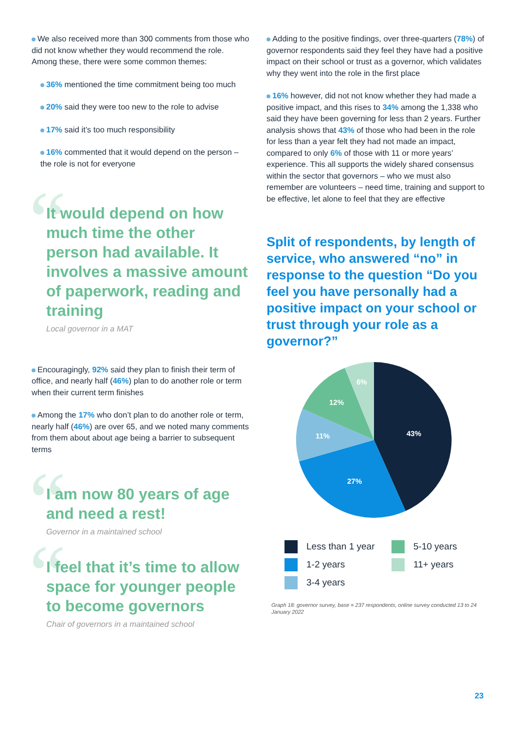We also received more than 300 comments from those who did not know whether they would recommend the role. Among these, there were some common themes:
36% mentioned the time commitment being too much
20% said they were too new to the role to advise
17% said it’s too much responsibility
16% commented that it would depend on the person – the role is not for everyone
“
It would depend on how much time the other person had available. It involves a massive amount of paperwork, reading and training
Local governor in a MAT
Encouragingly, 92% said they plan to finish their term of office, and nearly half (46%) plan to do another role or term when their current term finishes
Among the 17% who don’t plan to do another role or term, nearly half (46%) are over 65, and we noted many comments from them about about age being a barrier to subsequent terms
“
I am now 80 years of age and need a rest!
Governor in a maintained school
“
I feel that it’s time to allow space for younger people to become governors
Chair of governors in a maintained school
Adding to the positive findings, over three-quarters (78%) of governor respondents said they feel they have had a positive impact on their school or trust as a governor, which validates why they went into the role in the first place
16% however, did not not know whether they had made a positive impact, and this rises to 34% among the 1,338 who said they have been governing for less than 2 years. Further analysis shows that 43% of those who had been in the role for less than a year felt they had not made an impact, compared to only 6% of those with 11 or more years’ experience. This all supports the widely shared consensus within the sector that governors – who we must also remember are volunteers – need time, training and support to be effective, let alone to feel that they are effective
Split of respondents, by length of service, who answered “no” in response to the question “Do you feel you have personally had a positive impact on your school or trust through your role as a governor?”
43%
27%
11%
12%
6%
Less than 1 year
5-10 years
1-2 years
11+ years
3-4 years
Graph 18: governor survey, base = 237 respondents, online survey conducted 13 to 24 January 2022
23